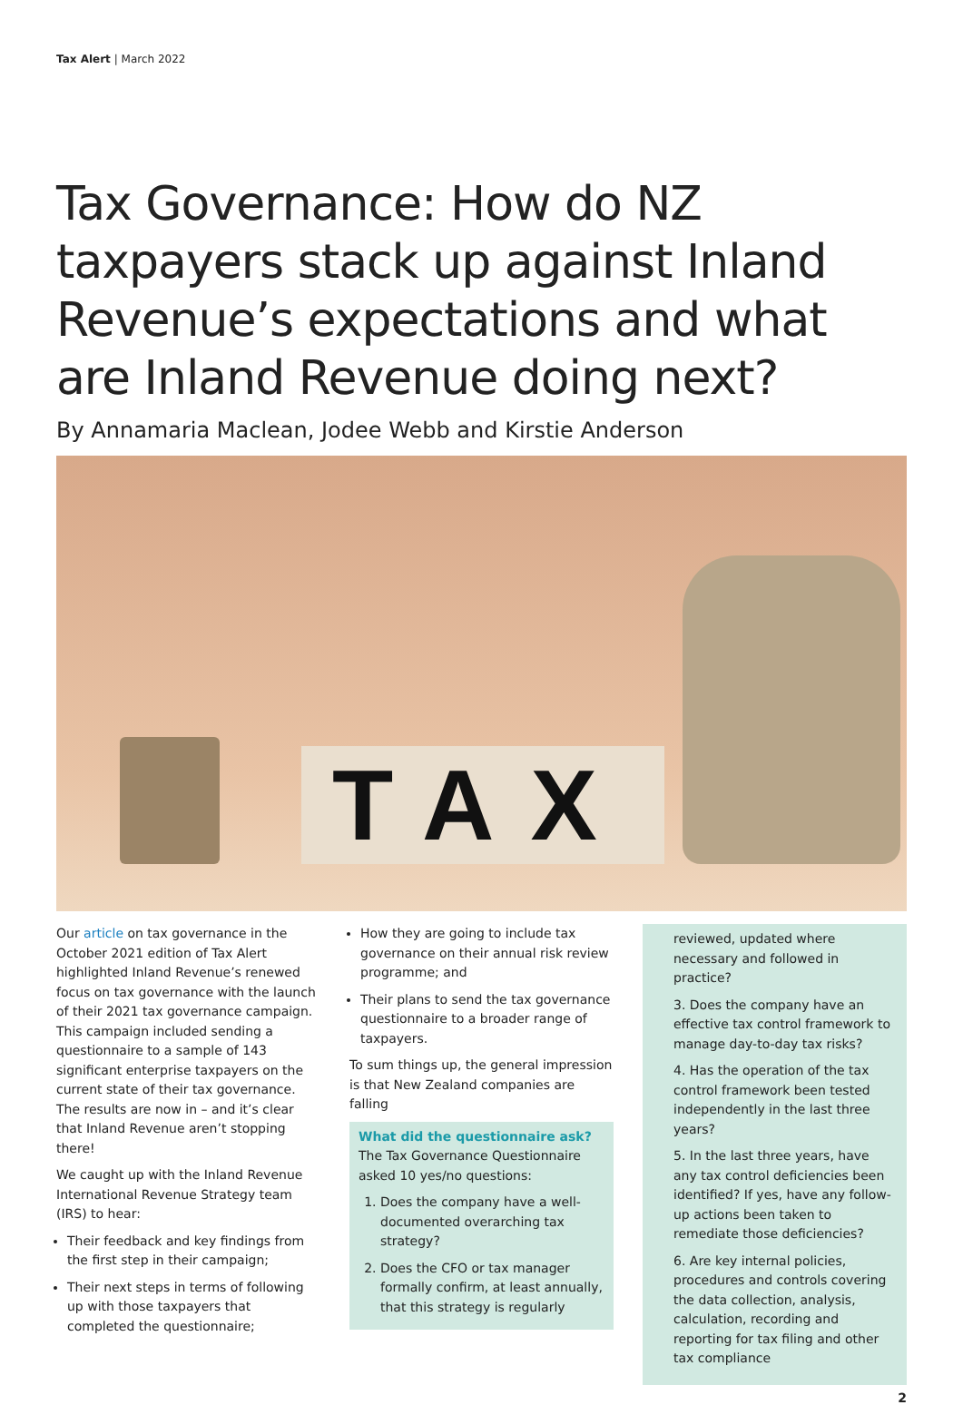Tax Alert | March 2022
Tax Governance: How do NZ taxpayers stack up against Inland Revenue’s expectations and what are Inland Revenue doing next?
By Annamaria Maclean, Jodee Webb and Kirstie Anderson
TAX
Our article on tax governance in the October 2021 edition of Tax Alert highlighted Inland Revenue’s renewed focus on tax governance with the launch of their 2021 tax governance campaign. This campaign included sending a questionnaire to a sample of 143 significant enterprise taxpayers on the current state of their tax governance. The results are now in – and it’s clear that Inland Revenue aren’t stopping there!
We caught up with the Inland Revenue International Revenue Strategy team (IRS) to hear:
Their feedback and key findings from the first step in their campaign;
Their next steps in terms of following up with those taxpayers that completed the questionnaire;
How they are going to include tax governance on their annual risk review programme; and
Their plans to send the tax governance questionnaire to a broader range of taxpayers.
To sum things up, the general impression is that New Zealand companies are falling
What did the questionnaire ask?
The Tax Governance Questionnaire asked 10 yes/no questions:
1. Does the company have a well-documented overarching tax strategy?
2. Does the CFO or tax manager formally confirm, at least annually, that this strategy is regularly
reviewed, updated where necessary and followed in practice?
3. Does the company have an effective tax control framework to manage day-to-day tax risks?
4. Has the operation of the tax control framework been tested independently in the last three years?
5. In the last three years, have any tax control deficiencies been identified? If yes, have any follow-up actions been taken to remediate those deficiencies?
6. Are key internal policies, procedures and controls covering the data collection, analysis, calculation, recording and reporting for tax filing and other tax compliance
2